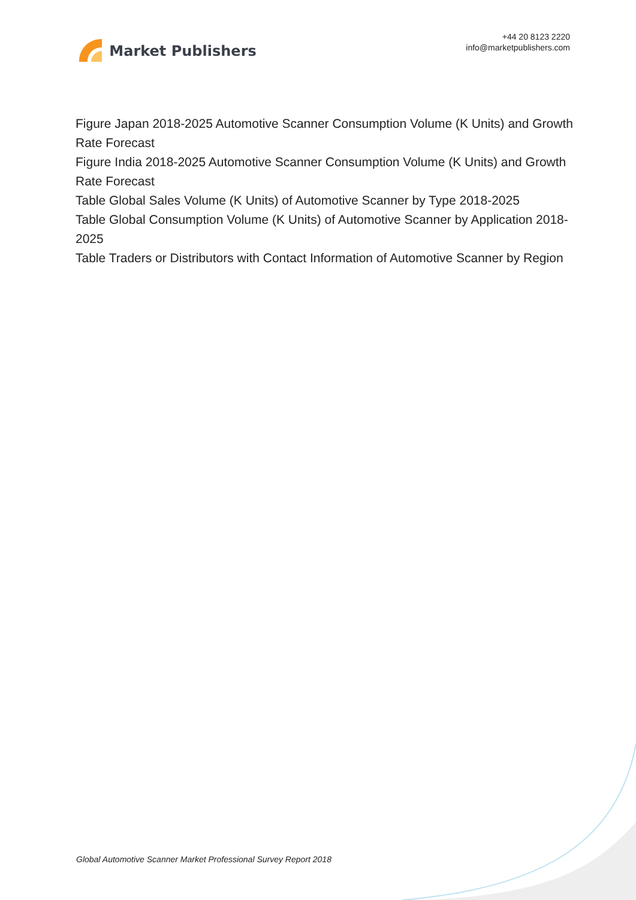Market Publishers
+44 20 8123 2220
info@marketpublishers.com
Figure Japan 2018-2025 Automotive Scanner Consumption Volume (K Units) and Growth Rate Forecast
Figure India 2018-2025 Automotive Scanner Consumption Volume (K Units) and Growth Rate Forecast
Table Global Sales Volume (K Units) of Automotive Scanner by Type 2018-2025
Table Global Consumption Volume (K Units) of Automotive Scanner by Application 2018-2025
Table Traders or Distributors with Contact Information of Automotive Scanner by Region
Global Automotive Scanner Market Professional Survey Report 2018